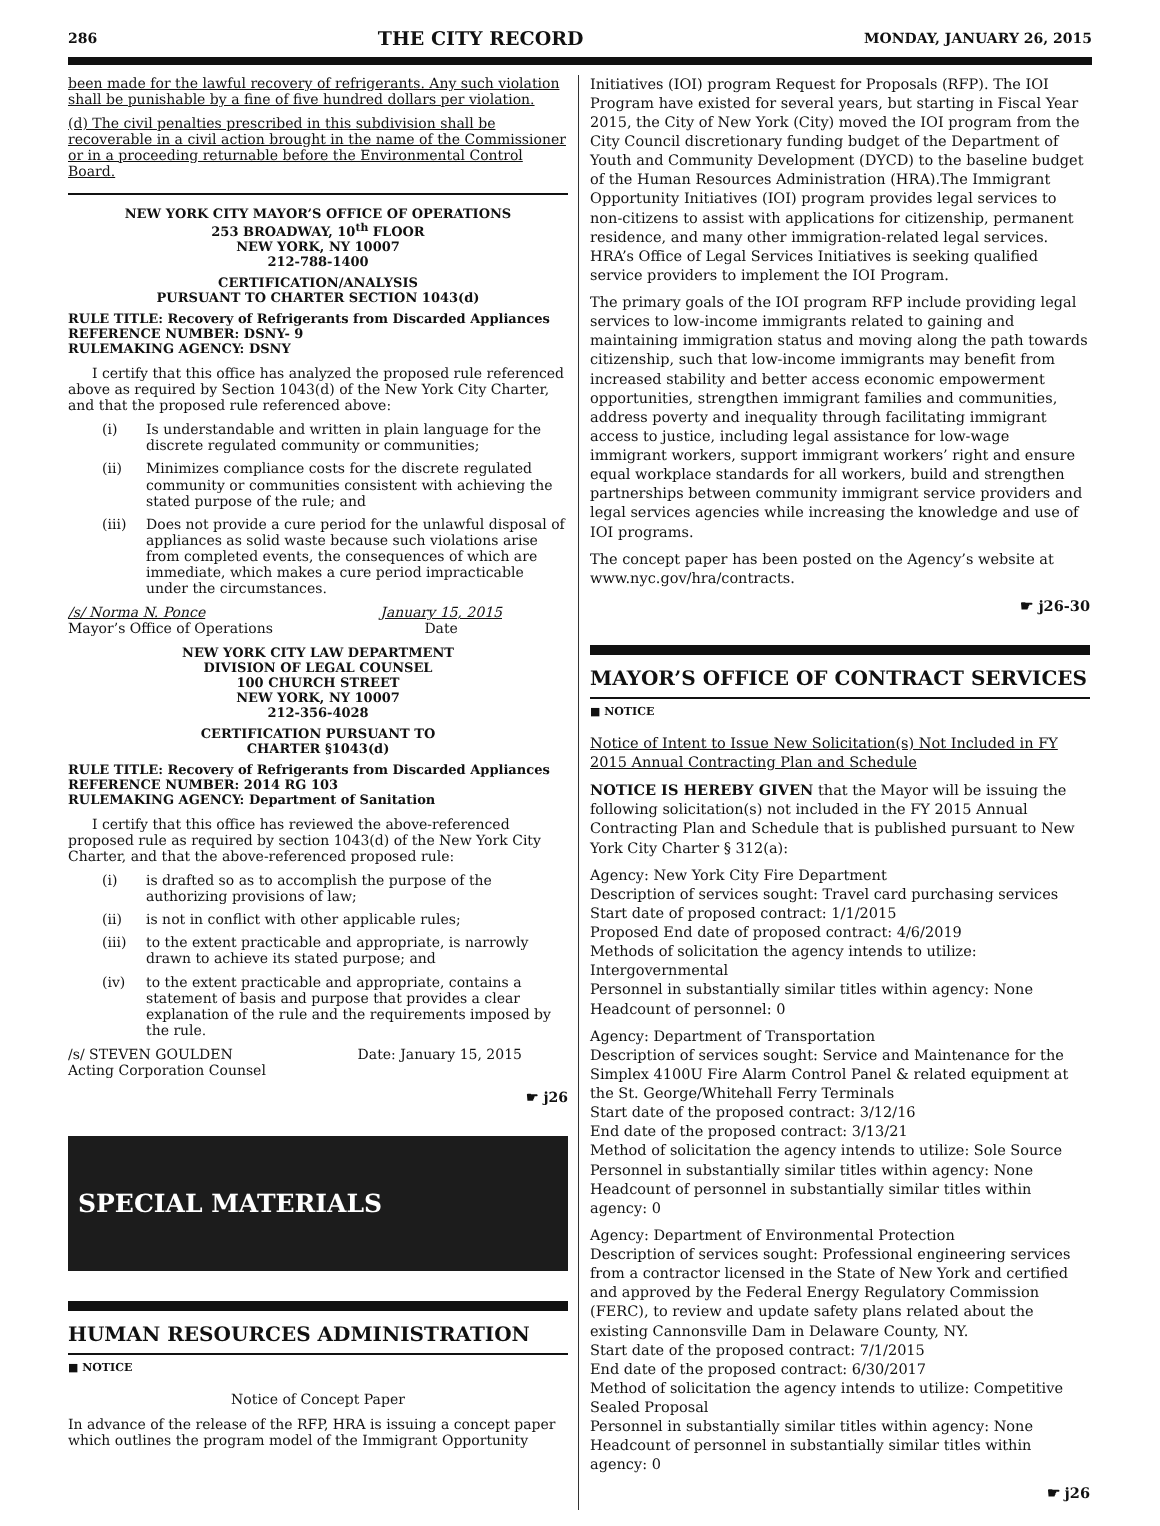286 THE CITY RECORD MONDAY, JANUARY 26, 2015
been made for the lawful recovery of refrigerants. Any such violation shall be punishable by a fine of five hundred dollars per violation.
(d) The civil penalties prescribed in this subdivision shall be recoverable in a civil action brought in the name of the Commissioner or in a proceeding returnable before the Environmental Control Board.
NEW YORK CITY MAYOR’S OFFICE OF OPERATIONS
253 BROADWAY, 10<sup>th</sup> FLOOR
NEW YORK, NY 10007
212-788-1400
CERTIFICATION/ANALYSIS
PURSUANT TO CHARTER SECTION 1043(d)
RULE TITLE: Recovery of Refrigerants from Discarded Appliances
REFERENCE NUMBER: DSNY- 9
RULEMAKING AGENCY: DSNY
I certify that this office has analyzed the proposed rule referenced above as required by Section 1043(d) of the New York City Charter, and that the proposed rule referenced above:
(i) Is understandable and written in plain language for the discrete regulated community or communities;
(ii) Minimizes compliance costs for the discrete regulated community or communities consistent with achieving the stated purpose of the rule; and
(iii) Does not provide a cure period for the unlawful disposal of appliances as solid waste because such violations arise from completed events, the consequences of which are immediate, which makes a cure period impracticable under the circumstances.
/s/ Norma N. Ponce
Mayor’s Office of Operations January 15, 2015
Date
NEW YORK CITY LAW DEPARTMENT
DIVISION OF LEGAL COUNSEL
100 CHURCH STREET
NEW YORK, NY 10007
212-356-4028
CERTIFICATION PURSUANT TO
CHARTER §1043(d)
RULE TITLE: Recovery of Refrigerants from Discarded Appliances
REFERENCE NUMBER: 2014 RG 103
RULEMAKING AGENCY: Department of Sanitation
I certify that this office has reviewed the above-referenced proposed rule as required by section 1043(d) of the New York City Charter, and that the above-referenced proposed rule:
(i) is drafted so as to accomplish the purpose of the authorizing provisions of law;
(ii) is not in conflict with other applicable rules;
(iii) to the extent practicable and appropriate, is narrowly drawn to achieve its stated purpose; and
(iv) to the extent practicable and appropriate, contains a statement of basis and purpose that provides a clear explanation of the rule and the requirements imposed by the rule.
/s/ STEVEN GOULDEN
Acting Corporation Counsel Date: January 15, 2015
☛ j26
SPECIAL MATERIALS
HUMAN RESOURCES ADMINISTRATION
■ NOTICE
Notice of Concept Paper
In advance of the release of the RFP, HRA is issuing a concept paper which outlines the program model of the Immigrant Opportunity
Initiatives (IOI) program Request for Proposals (RFP). The IOI Program have existed for several years, but starting in Fiscal Year 2015, the City of New York (City) moved the IOI program from the City Council discretionary funding budget of the Department of Youth and Community Development (DYCD) to the baseline budget of the Human Resources Administration (HRA).The Immigrant Opportunity Initiatives (IOI) program provides legal services to non-citizens to assist with applications for citizenship, permanent residence, and many other immigration-related legal services. HRA’s Office of Legal Services Initiatives is seeking qualified service providers to implement the IOI Program.
The primary goals of the IOI program RFP include providing legal services to low-income immigrants related to gaining and maintaining immigration status and moving along the path towards citizenship, such that low-income immigrants may benefit from increased stability and better access economic empowerment opportunities, strengthen immigrant families and communities, address poverty and inequality through facilitating immigrant access to justice, including legal assistance for low-wage immigrant workers, support immigrant workers’ right and ensure equal workplace standards for all workers, build and strengthen partnerships between community immigrant service providers and legal services agencies while increasing the knowledge and use of IOI programs.
The concept paper has been posted on the Agency’s website at www.nyc.gov/hra/contracts.
☛ j26-30
MAYOR’S OFFICE OF CONTRACT SERVICES
■ NOTICE
Notice of Intent to Issue New Solicitation(s) Not Included in FY 2015 Annual Contracting Plan and Schedule
NOTICE IS HEREBY GIVEN that the Mayor will be issuing the following solicitation(s) not included in the FY 2015 Annual Contracting Plan and Schedule that is published pursuant to New York City Charter § 312(a):
Agency: New York City Fire Department
Description of services sought: Travel card purchasing services
Start date of proposed contract: 1/1/2015
Proposed End date of proposed contract: 4/6/2019
Methods of solicitation the agency intends to utilize: Intergovernmental
Personnel in substantially similar titles within agency: None
Headcount of personnel: 0
Agency: Department of Transportation
Description of services sought: Service and Maintenance for the Simplex 4100U Fire Alarm Control Panel & related equipment at the St. George/Whitehall Ferry Terminals
Start date of the proposed contract: 3/12/16
End date of the proposed contract: 3/13/21
Method of solicitation the agency intends to utilize: Sole Source
Personnel in substantially similar titles within agency: None
Headcount of personnel in substantially similar titles within agency: 0
Agency: Department of Environmental Protection
Description of services sought: Professional engineering services from a contractor licensed in the State of New York and certified and approved by the Federal Energy Regulatory Commission (FERC), to review and update safety plans related about the existing Cannonsville Dam in Delaware County, NY.
Start date of the proposed contract: 7/1/2015
End date of the proposed contract: 6/30/2017
Method of solicitation the agency intends to utilize: Competitive Sealed Proposal
Personnel in substantially similar titles within agency: None
Headcount of personnel in substantially similar titles within agency: 0
☛ j26